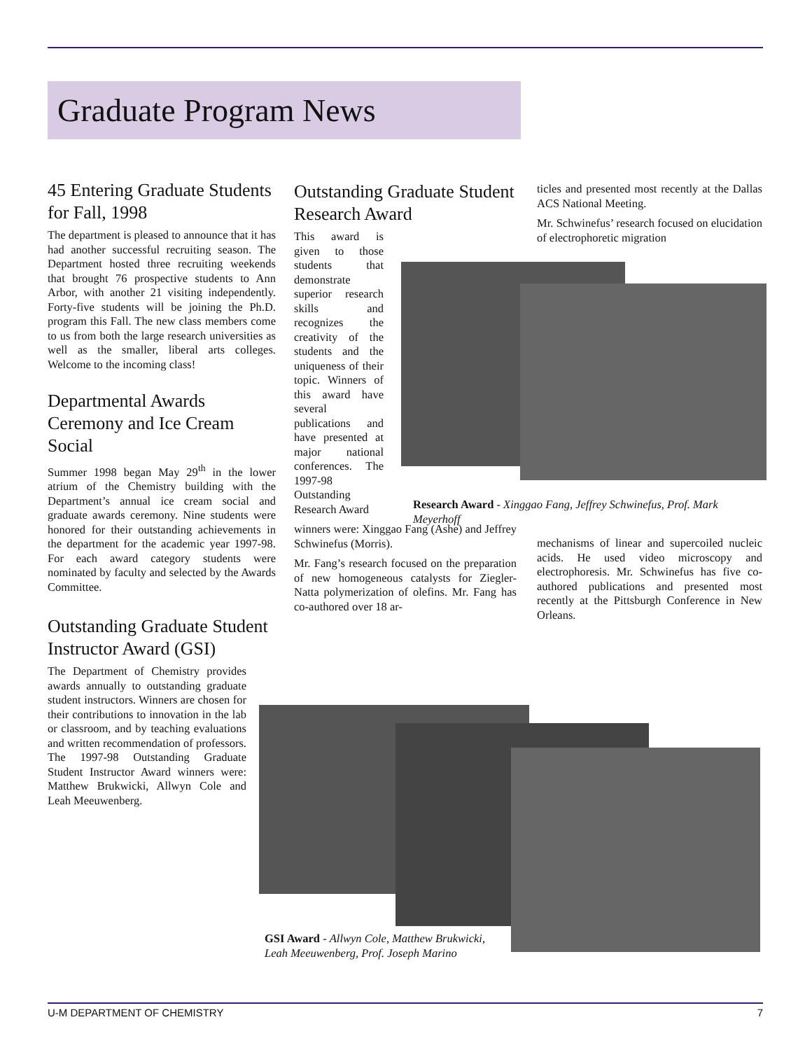Graduate Program News
45 Entering Graduate Students for Fall, 1998
The department is pleased to announce that it has had another successful recruiting season. The Department hosted three recruiting weekends that brought 76 prospective students to Ann Arbor, with another 21 visiting independently. Forty-five students will be joining the Ph.D. program this Fall. The new class members come to us from both the large research universities as well as the smaller, liberal arts colleges. Welcome to the incoming class!
Departmental Awards Ceremony and Ice Cream Social
Summer 1998 began May 29<sup>th</sup> in the lower atrium of the Chemistry building with the Department’s annual ice cream social and graduate awards ceremony. Nine students were honored for their outstanding achievements in the department for the academic year 1997-98. For each award category students were nominated by faculty and selected by the Awards Committee.
Outstanding Graduate Student Instructor Award (GSI)
The Department of Chemistry provides awards annually to outstanding graduate student instructors. Winners are chosen for their contributions to innovation in the lab or classroom, and by teaching evaluations and written recommendation of professors. The 1997-98 Outstanding Graduate Student Instructor Award winners were: Matthew Brukwicki, Allwyn Cole and Leah Meeuwenberg.
Outstanding Graduate Student Research Award
This award is given to those students that demonstrate superior research skills and recognizes the creativity of the students and the uniqueness of their topic. Winners of this award have several publications and have presented at major national conferences. The 1997-98 Outstanding Research Award
winners were: Xinggao Fang (Ashe) and Jeffrey Schwinefus (Morris).
Mr. Fang’s research focused on the preparation of new homogeneous catalysts for Ziegler-Natta polymerization of olefins. Mr. Fang has co-authored over 18 ar-
ticles and presented most recently at the Dallas ACS National Meeting.
Mr. Schwinefus’ research focused on elucidation of electrophoretic migration
Research Award - Xinggao Fang, Jeffrey Schwinefus, Prof. Mark Meyerhoff
mechanisms of linear and supercoiled nucleic acids. He used video microscopy and electrophoresis. Mr. Schwinefus has five co-authored publications and presented most recently at the Pittsburgh Conference in New Orleans.
GSI Award - Allwyn Cole, Matthew Brukwicki, Leah Meeuwenberg, Prof. Joseph Marino
U-M DEPARTMENT OF CHEMISTRY 7